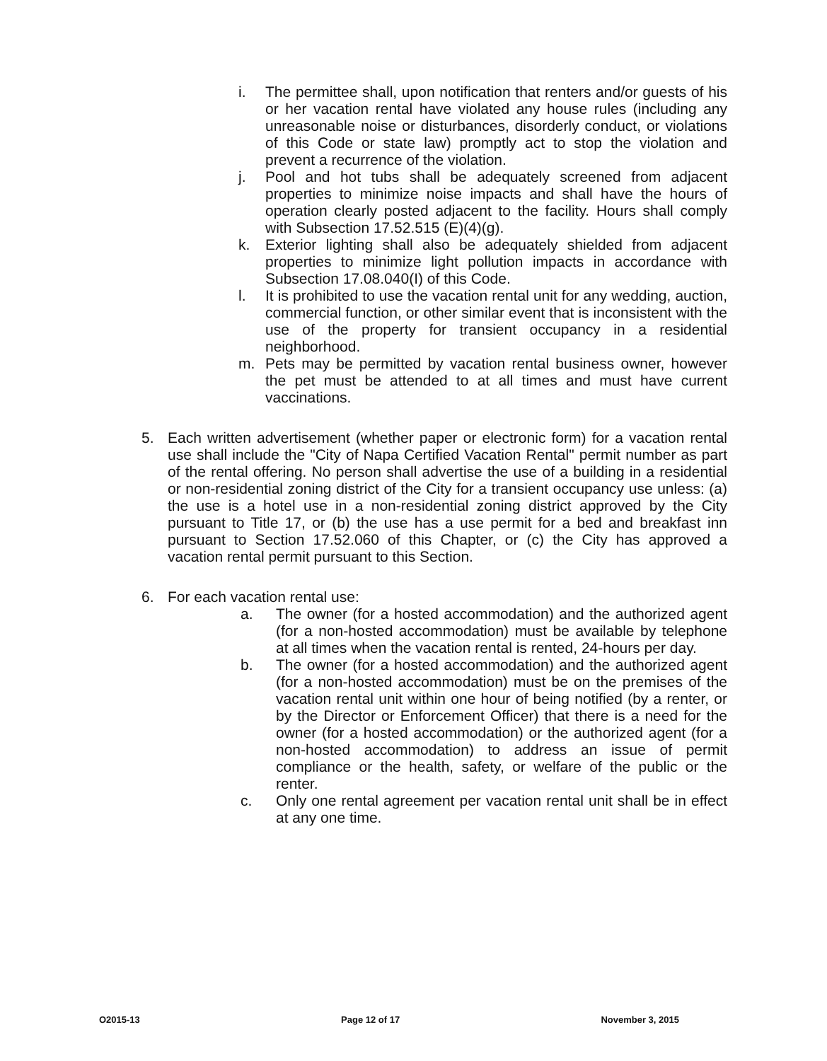i. The permittee shall, upon notification that renters and/or guests of his or her vacation rental have violated any house rules (including any unreasonable noise or disturbances, disorderly conduct, or violations of this Code or state law) promptly act to stop the violation and prevent a recurrence of the violation.
j. Pool and hot tubs shall be adequately screened from adjacent properties to minimize noise impacts and shall have the hours of operation clearly posted adjacent to the facility. Hours shall comply with Subsection 17.52.515 (E)(4)(g).
k. Exterior lighting shall also be adequately shielded from adjacent properties to minimize light pollution impacts in accordance with Subsection 17.08.040(I) of this Code.
l. It is prohibited to use the vacation rental unit for any wedding, auction, commercial function, or other similar event that is inconsistent with the use of the property for transient occupancy in a residential neighborhood.
m. Pets may be permitted by vacation rental business owner, however the pet must be attended to at all times and must have current vaccinations.
5. Each written advertisement (whether paper or electronic form) for a vacation rental use shall include the "City of Napa Certified Vacation Rental" permit number as part of the rental offering. No person shall advertise the use of a building in a residential or non-residential zoning district of the City for a transient occupancy use unless: (a) the use is a hotel use in a non-residential zoning district approved by the City pursuant to Title 17, or (b) the use has a use permit for a bed and breakfast inn pursuant to Section 17.52.060 of this Chapter, or (c) the City has approved a vacation rental permit pursuant to this Section.
6. For each vacation rental use:
a. The owner (for a hosted accommodation) and the authorized agent (for a non-hosted accommodation) must be available by telephone at all times when the vacation rental is rented, 24-hours per day.
b. The owner (for a hosted accommodation) and the authorized agent (for a non-hosted accommodation) must be on the premises of the vacation rental unit within one hour of being notified (by a renter, or by the Director or Enforcement Officer) that there is a need for the owner (for a hosted accommodation) or the authorized agent (for a non-hosted accommodation) to address an issue of permit compliance or the health, safety, or welfare of the public or the renter.
c. Only one rental agreement per vacation rental unit shall be in effect at any one time.
O2015-13 Page 12 of 17 November 3, 2015